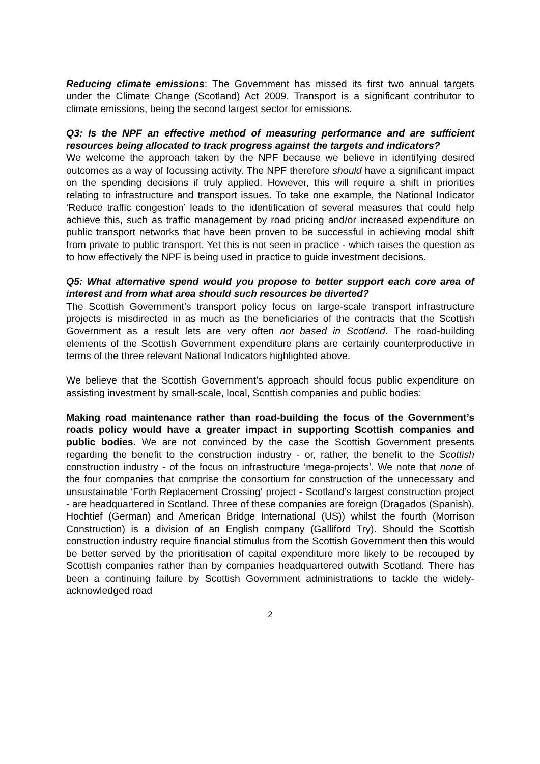Reducing climate emissions: The Government has missed its first two annual targets under the Climate Change (Scotland) Act 2009. Transport is a significant contributor to climate emissions, being the second largest sector for emissions.
Q3: Is the NPF an effective method of measuring performance and are sufficient resources being allocated to track progress against the targets and indicators?
We welcome the approach taken by the NPF because we believe in identifying desired outcomes as a way of focussing activity. The NPF therefore should have a significant impact on the spending decisions if truly applied. However, this will require a shift in priorities relating to infrastructure and transport issues. To take one example, the National Indicator ‘Reduce traffic congestion’ leads to the identification of several measures that could help achieve this, such as traffic management by road pricing and/or increased expenditure on public transport networks that have been proven to be successful in achieving modal shift from private to public transport. Yet this is not seen in practice - which raises the question as to how effectively the NPF is being used in practice to guide investment decisions.
Q5: What alternative spend would you propose to better support each core area of interest and from what area should such resources be diverted?
The Scottish Government’s transport policy focus on large-scale transport infrastructure projects is misdirected in as much as the beneficiaries of the contracts that the Scottish Government as a result lets are very often not based in Scotland. The road-building elements of the Scottish Government expenditure plans are certainly counterproductive in terms of the three relevant National Indicators highlighted above.
We believe that the Scottish Government’s approach should focus public expenditure on assisting investment by small-scale, local, Scottish companies and public bodies:
Making road maintenance rather than road-building the focus of the Government’s roads policy would have a greater impact in supporting Scottish companies and public bodies. We are not convinced by the case the Scottish Government presents regarding the benefit to the construction industry - or, rather, the benefit to the Scottish construction industry - of the focus on infrastructure ‘mega-projects’. We note that none of the four companies that comprise the consortium for construction of the unnecessary and unsustainable ‘Forth Replacement Crossing‘ project - Scotland’s largest construction project - are headquartered in Scotland. Three of these companies are foreign (Dragados (Spanish), Hochtief (German) and American Bridge International (US)) whilst the fourth (Morrison Construction) is a division of an English company (Galliford Try). Should the Scottish construction industry require financial stimulus from the Scottish Government then this would be better served by the prioritisation of capital expenditure more likely to be recouped by Scottish companies rather than by companies headquartered outwith Scotland. There has been a continuing failure by Scottish Government administrations to tackle the widely-acknowledged road
2